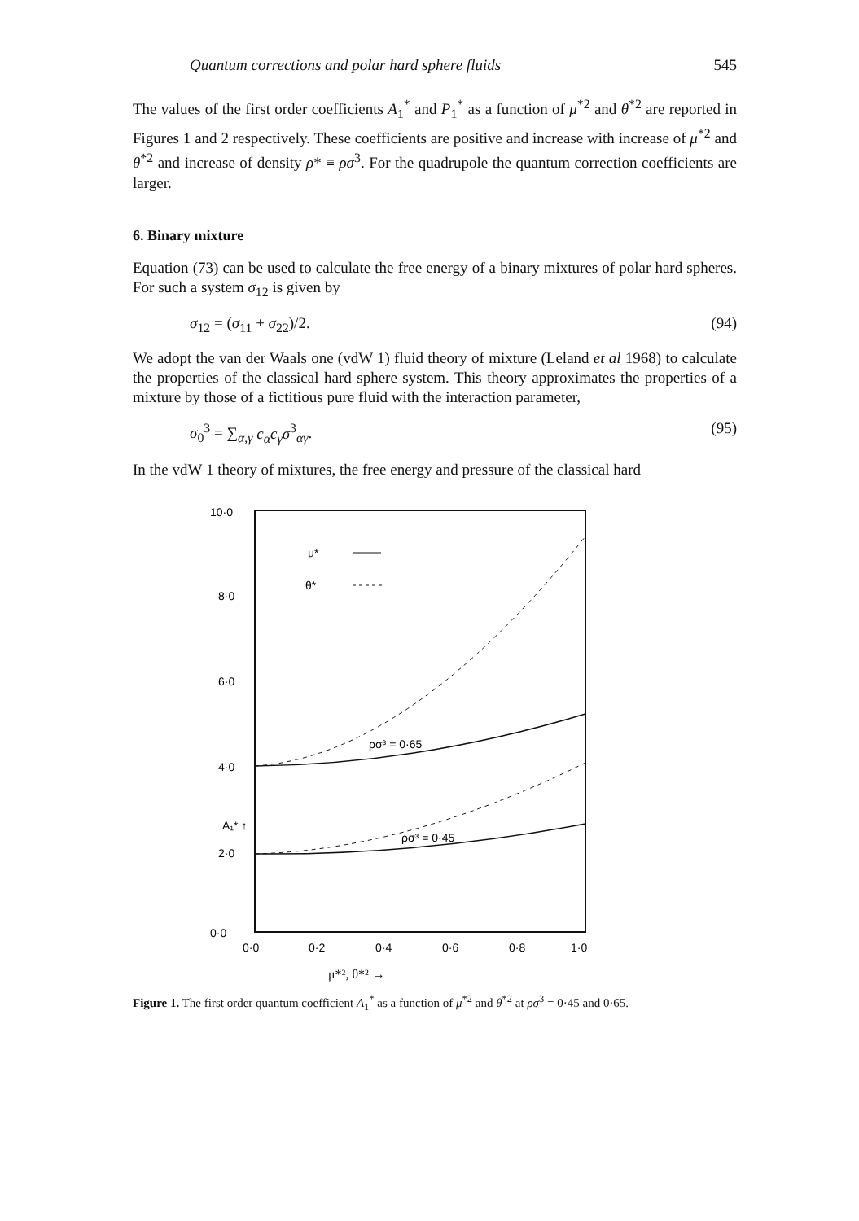Quantum corrections and polar hard sphere fluids 545
The values of the first order coefficients A<sub>1</sub><sup>*</sup> and P<sub>1</sub><sup>*</sup> as a function of μ<sup>*2</sup> and θ<sup>*2</sup> are reported in Figures 1 and 2 respectively. These coefficients are positive and increase with increase of μ<sup>*2</sup> and θ<sup>*2</sup> and increase of density ρ* ≡ ρσ<sup>3</sup>. For the quadrupole the quantum correction coefficients are larger.
6. Binary mixture
Equation (73) can be used to calculate the free energy of a binary mixtures of polar hard spheres. For such a system σ<sub>12</sub> is given by
σ<sub>12</sub> = (σ<sub>11</sub> + σ<sub>22</sub>)/2. (94)
We adopt the van der Waals one (vdW 1) fluid theory of mixture (Leland et al 1968) to calculate the properties of the classical hard sphere system. This theory approximates the properties of a mixture by those of a fictitious pure fluid with the interaction parameter,
σ<sub>0</sub><sup>3</sup> = ∑<sub>α,γ</sub> c<sub>α</sub>c<sub>γ</sub>σ<sup>3</sup><sub>αγ</sub>. (95)
In the vdW 1 theory of mixtures, the free energy and pressure of the classical hard
10·0
8·0
6·0
4·0
2·0
0·0
0·0
0·2
0·4
0·6
0·8
1·0
μ*
θ*
ρσ³ = 0·65
ρσ³ = 0·45
A₁* ↑
μ*², θ*² →
Figure 1. The first order quantum coefficient A<sub>1</sub><sup>*</sup> as a function of μ<sup>*2</sup> and θ<sup>*2</sup> at ρσ<sup>3</sup> = 0·45 and 0·65.